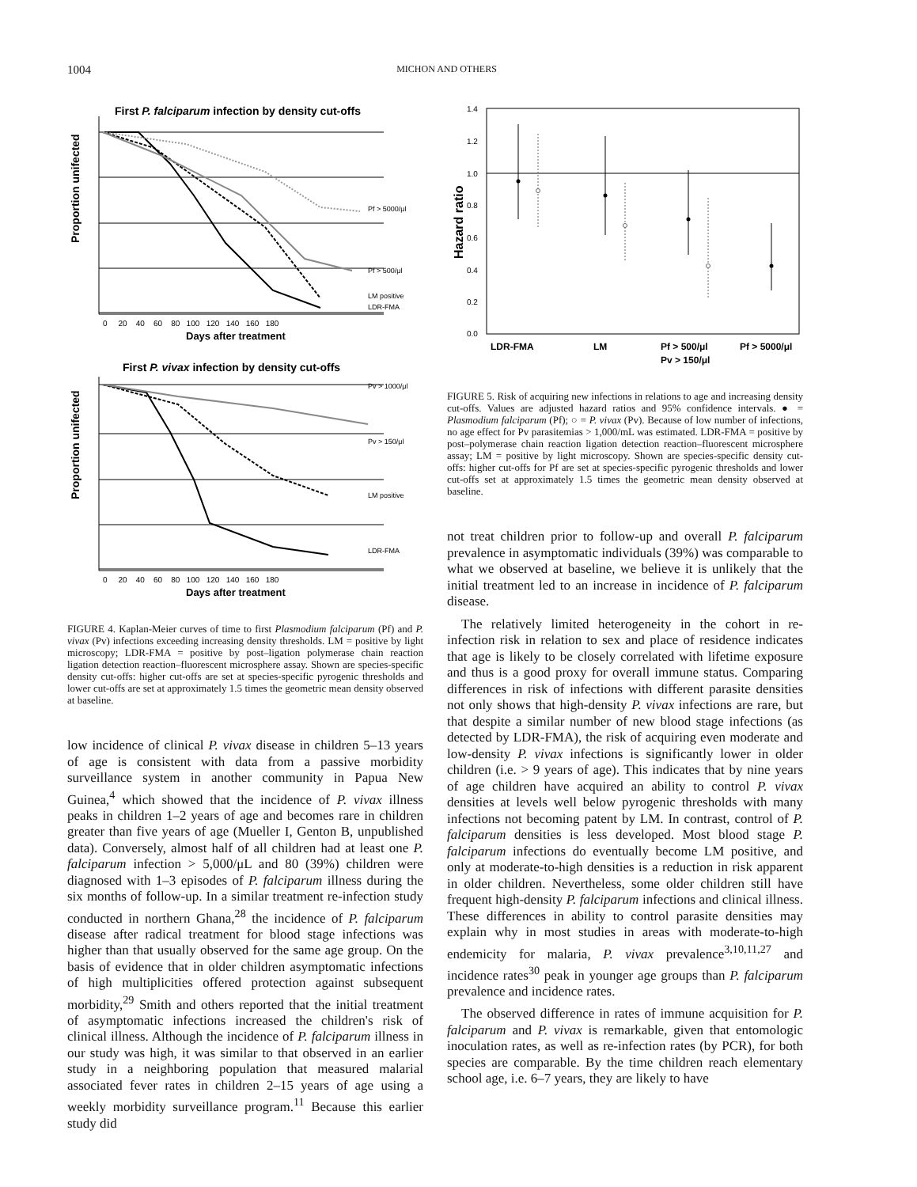1004 MICHON AND OTHERS
First P. falciparum infection by density cut-offs
Proportion unifected
Pf > 5000/μl
Pf > 500/μl
LM positive
LDR-FMA
0 20 40 60 80 100 120 140 160 180
Days after treatment
First P. vivax infection by density cut-offs
Proportion unifected
Pv > 1000/μl
Pv > 150/μl
LM positive
LDR-FMA
0 20 40 60 80 100 120 140 160 180
Days after treatment
FIGURE 4. Kaplan-Meier curves of time to first Plasmodium falciparum (Pf) and P. vivax (Pv) infections exceeding increasing density thresholds. LM = positive by light microscopy; LDR-FMA = positive by post–ligation polymerase chain reaction ligation detection reaction–fluorescent microsphere assay. Shown are species-specific density cut-offs: higher cut-offs are set at species-specific pyrogenic thresholds and lower cut-offs are set at approximately 1.5 times the geometric mean density observed at baseline.
low incidence of clinical P. vivax disease in children 5–13 years of age is consistent with data from a passive morbidity surveillance system in another community in Papua New Guinea,<sup>4</sup> which showed that the incidence of P. vivax illness peaks in children 1–2 years of age and becomes rare in children greater than five years of age (Mueller I, Genton B, unpublished data). Conversely, almost half of all children had at least one P. falciparum infection > 5,000/μL and 80 (39%) children were diagnosed with 1–3 episodes of P. falciparum illness during the six months of follow-up. In a similar treatment re-infection study conducted in northern Ghana,<sup>28</sup> the incidence of P. falciparum disease after radical treatment for blood stage infections was higher than that usually observed for the same age group. On the basis of evidence that in older children asymptomatic infections of high multiplicities offered protection against subsequent morbidity,<sup>29</sup> Smith and others reported that the initial treatment of asymptomatic infections increased the children's risk of clinical illness. Although the incidence of P. falciparum illness in our study was high, it was similar to that observed in an earlier study in a neighboring population that measured malarial associated fever rates in children 2–15 years of age using a weekly morbidity surveillance program.<sup>11</sup> Because this earlier study did
Hazard ratio
1.4
1.2
1.0
0.8
0.6
0.4
0.2
0.0
LDR-FMA
LM
Pf > 500/μl
Pf > 5000/μl
Pv > 150/μl
FIGURE 5. Risk of acquiring new infections in relations to age and increasing density cut-offs. Values are adjusted hazard ratios and 95% confidence intervals. ● = Plasmodium falciparum (Pf); ○ = P. vivax (Pv). Because of low number of infections, no age effect for Pv parasitemias > 1,000/mL was estimated. LDR-FMA = positive by post–polymerase chain reaction ligation detection reaction–fluorescent microsphere assay; LM = positive by light microscopy. Shown are species-specific density cut-offs: higher cut-offs for Pf are set at species-specific pyrogenic thresholds and lower cut-offs set at approximately 1.5 times the geometric mean density observed at baseline.
not treat children prior to follow-up and overall P. falciparum prevalence in asymptomatic individuals (39%) was comparable to what we observed at baseline, we believe it is unlikely that the initial treatment led to an increase in incidence of P. falciparum disease.
The relatively limited heterogeneity in the cohort in re-infection risk in relation to sex and place of residence indicates that age is likely to be closely correlated with lifetime exposure and thus is a good proxy for overall immune status. Comparing differences in risk of infections with different parasite densities not only shows that high-density P. vivax infections are rare, but that despite a similar number of new blood stage infections (as detected by LDR-FMA), the risk of acquiring even moderate and low-density P. vivax infections is significantly lower in older children (i.e. > 9 years of age). This indicates that by nine years of age children have acquired an ability to control P. vivax densities at levels well below pyrogenic thresholds with many infections not becoming patent by LM. In contrast, control of P. falciparum densities is less developed. Most blood stage P. falciparum infections do eventually become LM positive, and only at moderate-to-high densities is a reduction in risk apparent in older children. Nevertheless, some older children still have frequent high-density P. falciparum infections and clinical illness. These differences in ability to control parasite densities may explain why in most studies in areas with moderate-to-high endemicity for malaria, P. vivax prevalence<sup>3,10,11,27</sup> and incidence rates<sup>30</sup> peak in younger age groups than P. falciparum prevalence and incidence rates.
The observed difference in rates of immune acquisition for P. falciparum and P. vivax is remarkable, given that entomologic inoculation rates, as well as re-infection rates (by PCR), for both species are comparable. By the time children reach elementary school age, i.e. 6–7 years, they are likely to have